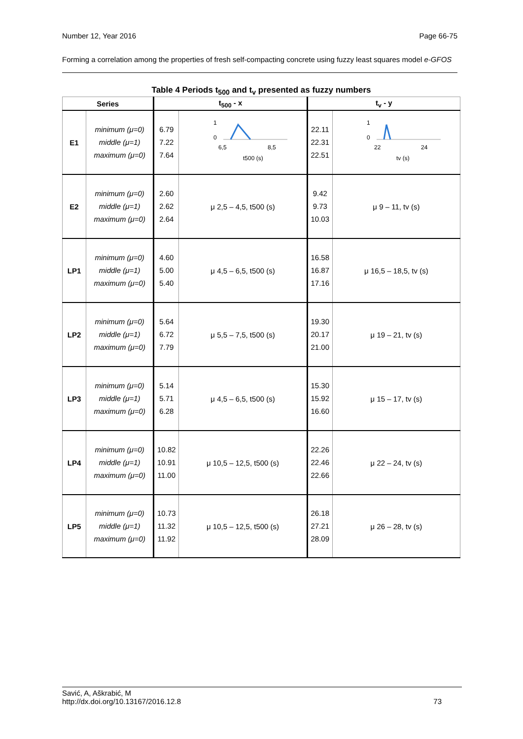Number 12, Year 2016 Page 66-75
Forming a correlation among the properties of fresh self-compacting concrete using fuzzy least squares model e-GFOS
Table 4 Periods t<sub>500</sub> and t<sub>v</sub> presented as fuzzy numbers
| Series | | t<sub>500</sub> - x | | t<sub>v</sub> - y | |
| --- | --- | --- | --- | --- | --- |
| E1 | minimum (μ=0) middle (μ=1) maximum (μ=0) | 6.79 7.22 7.64 | 1 0 6,5 8,5 t500 (s) | 22.11 22.31 22.51 | 1 0 22 24 tv (s) |
| E2 | minimum (μ=0) middle (μ=1) maximum (μ=0) | 2.60 2.62 2.64 | μ 2,5 – 4,5, t500 (s) | 9.42 9.73 10.03 | μ 9 – 11, tv (s) |
| LP1 | minimum (μ=0) middle (μ=1) maximum (μ=0) | 4.60 5.00 5.40 | μ 4,5 – 6,5, t500 (s) | 16.58 16.87 17.16 | μ 16,5 – 18,5, tv (s) |
| LP2 | minimum (μ=0) middle (μ=1) maximum (μ=0) | 5.64 6.72 7.79 | μ 5,5 – 7,5, t500 (s) | 19.30 20.17 21.00 | μ 19 – 21, tv (s) |
| LP3 | minimum (μ=0) middle (μ=1) maximum (μ=0) | 5.14 5.71 6.28 | μ 4,5 – 6,5, t500 (s) | 15.30 15.92 16.60 | μ 15 – 17, tv (s) |
| LP4 | minimum (μ=0) middle (μ=1) maximum (μ=0) | 10.82 10.91 11.00 | μ 10,5 – 12,5, t500 (s) | 22.26 22.46 22.66 | μ 22 – 24, tv (s) |
| LP5 | minimum (μ=0) middle (μ=1) maximum (μ=0) | 10.73 11.32 11.92 | μ 10,5 – 12,5, t500 (s) | 26.18 27.21 28.09 | μ 26 – 28, tv (s) |
Savić, A, Aškrabić, M
http://dx.doi.org/10.13167/2016.12.8 73